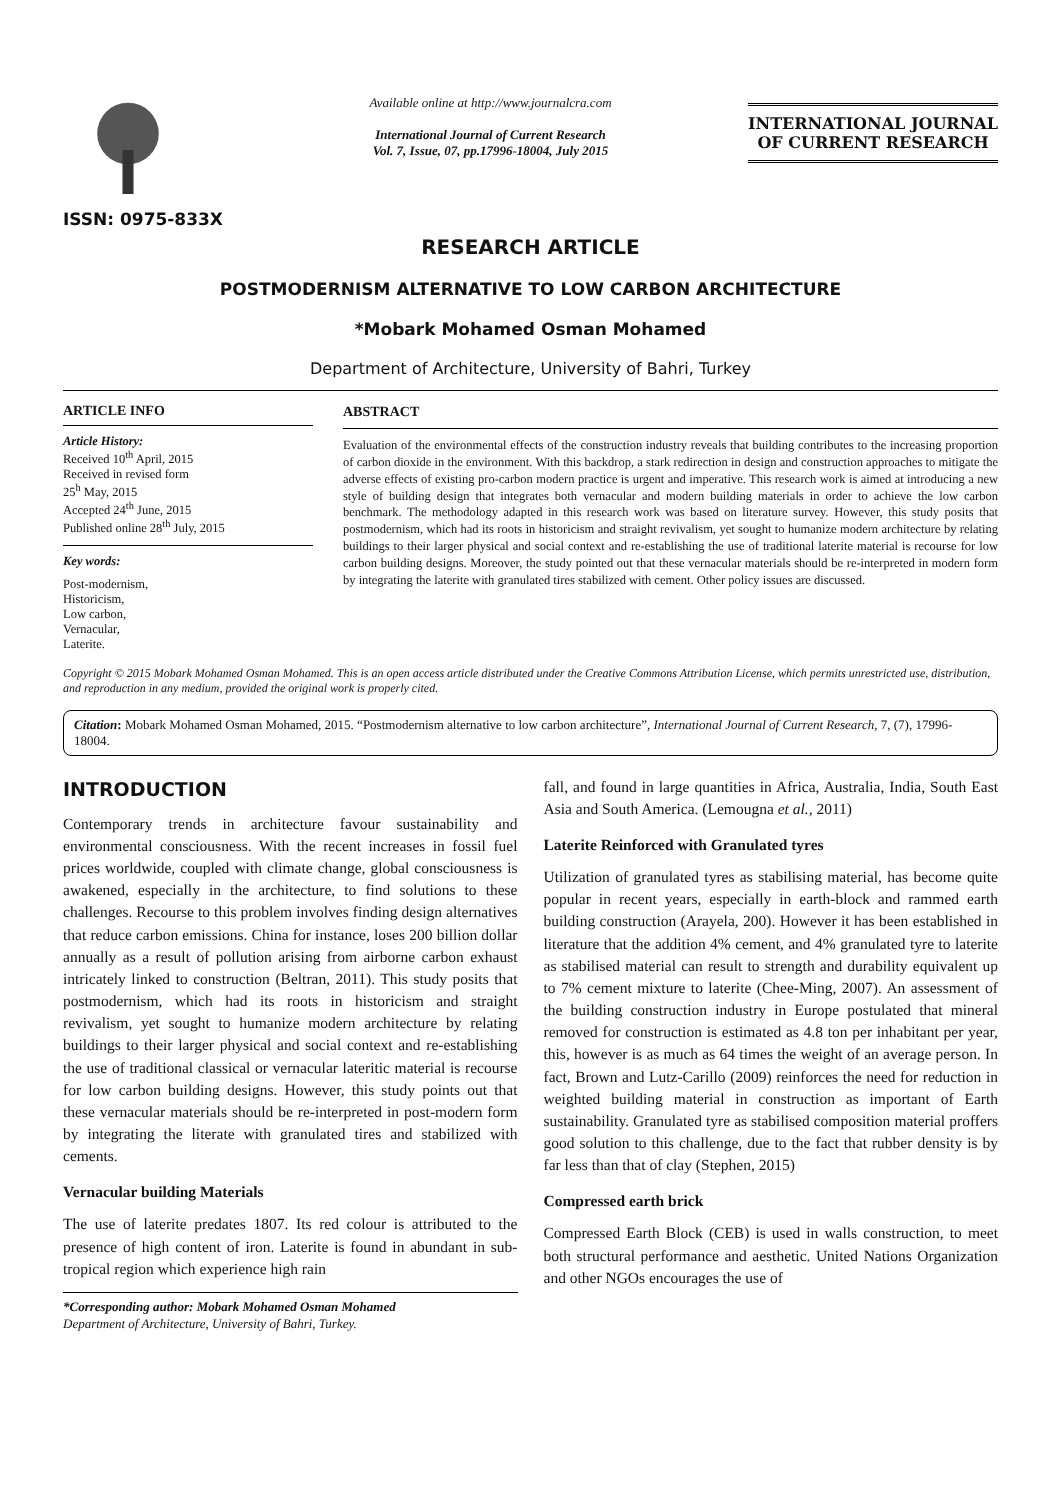ISSN: 0975-833X
Available online at http://www.journalcra.com
International Journal of Current Research
Vol. 7, Issue, 07, pp.17996-18004, July 2015
INTERNATIONAL JOURNAL
OF CURRENT RESEARCH
RESEARCH ARTICLE
POSTMODERNISM ALTERNATIVE TO LOW CARBON ARCHITECTURE
*Mobark Mohamed Osman Mohamed
Department of Architecture, University of Bahri, Turkey
ARTICLE INFO
Article History:
Received 10<sup>th</sup> April, 2015
Received in revised form
25<sup>h</sup> May, 2015
Accepted 24<sup>th</sup> June, 2015
Published online 28<sup>th</sup> July, 2015
Key words:
Post-modernism,
Historicism,
Low carbon,
Vernacular,
Laterite.
ABSTRACT
Evaluation of the environmental effects of the construction industry reveals that building contributes to the increasing proportion of carbon dioxide in the environment. With this backdrop, a stark redirection in design and construction approaches to mitigate the adverse effects of existing pro-carbon modern practice is urgent and imperative. This research work is aimed at introducing a new style of building design that integrates both vernacular and modern building materials in order to achieve the low carbon benchmark. The methodology adapted in this research work was based on literature survey. However, this study posits that postmodernism, which had its roots in historicism and straight revivalism, yet sought to humanize modern architecture by relating buildings to their larger physical and social context and re-establishing the use of traditional laterite material is recourse for low carbon building designs. Moreover, the study pointed out that these vernacular materials should be re-interpreted in modern form by integrating the laterite with granulated tires stabilized with cement. Other policy issues are discussed.
Copyright © 2015 Mobark Mohamed Osman Mohamed. This is an open access article distributed under the Creative Commons Attribution License, which permits unrestricted use, distribution, and reproduction in any medium, provided the original work is properly cited.
Citation: Mobark Mohamed Osman Mohamed, 2015. “Postmodernism alternative to low carbon architecture”, International Journal of Current Research, 7, (7), 17996-18004.
INTRODUCTION
Contemporary trends in architecture favour sustainability and environmental consciousness. With the recent increases in fossil fuel prices worldwide, coupled with climate change, global consciousness is awakened, especially in the architecture, to find solutions to these challenges. Recourse to this problem involves finding design alternatives that reduce carbon emissions. China for instance, loses 200 billion dollar annually as a result of pollution arising from airborne carbon exhaust intricately linked to construction (Beltran, 2011). This study posits that postmodernism, which had its roots in historicism and straight revivalism, yet sought to humanize modern architecture by relating buildings to their larger physical and social context and re-establishing the use of traditional classical or vernacular lateritic material is recourse for low carbon building designs. However, this study points out that these vernacular materials should be re-interpreted in post-modern form by integrating the literate with granulated tires and stabilized with cements.
Vernacular building Materials
The use of laterite predates 1807. Its red colour is attributed to the presence of high content of iron. Laterite is found in abundant in sub-tropical region which experience high rain
*Corresponding author: Mobark Mohamed Osman Mohamed
Department of Architecture, University of Bahri, Turkey.
fall, and found in large quantities in Africa, Australia, India, South East Asia and South America. (Lemougna et al., 2011)
Laterite Reinforced with Granulated tyres
Utilization of granulated tyres as stabilising material, has become quite popular in recent years, especially in earth-block and rammed earth building construction (Arayela, 200). However it has been established in literature that the addition 4% cement, and 4% granulated tyre to laterite as stabilised material can result to strength and durability equivalent up to 7% cement mixture to laterite (Chee-Ming, 2007). An assessment of the building construction industry in Europe postulated that mineral removed for construction is estimated as 4.8 ton per inhabitant per year, this, however is as much as 64 times the weight of an average person. In fact, Brown and Lutz-Carillo (2009) reinforces the need for reduction in weighted building material in construction as important of Earth sustainability. Granulated tyre as stabilised composition material proffers good solution to this challenge, due to the fact that rubber density is by far less than that of clay (Stephen, 2015)
Compressed earth brick
Compressed Earth Block (CEB) is used in walls construction, to meet both structural performance and aesthetic. United Nations Organization and other NGOs encourages the use of